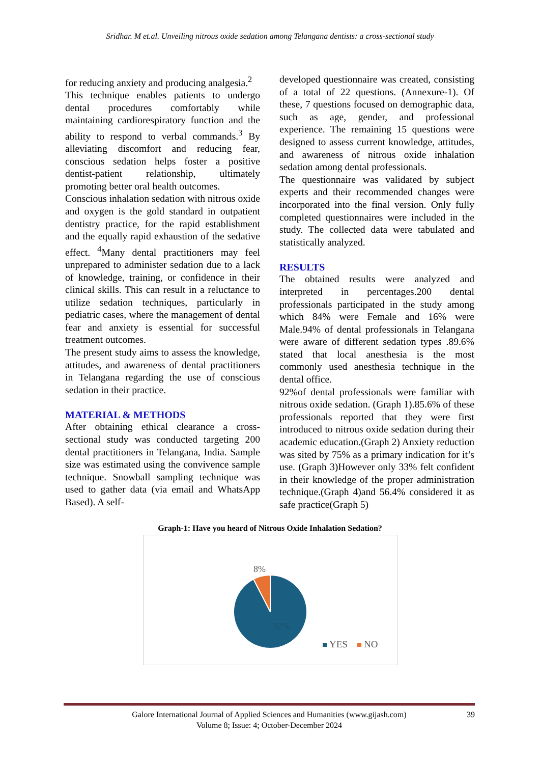Sridhar. M et.al. Unveiling nitrous oxide sedation among Telangana dentists: a cross-sectional study
for reducing anxiety and producing analgesia.<sup>2</sup>
This technique enables patients to undergo dental procedures comfortably while maintaining cardiorespiratory function and the ability to respond to verbal commands.<sup>3</sup> By alleviating discomfort and reducing fear, conscious sedation helps foster a positive dentist-patient relationship, ultimately promoting better oral health outcomes.
Conscious inhalation sedation with nitrous oxide and oxygen is the gold standard in outpatient dentistry practice, for the rapid establishment and the equally rapid exhaustion of the sedative effect. <sup>4</sup>Many dental practitioners may feel unprepared to administer sedation due to a lack of knowledge, training, or confidence in their clinical skills. This can result in a reluctance to utilize sedation techniques, particularly in pediatric cases, where the management of dental fear and anxiety is essential for successful treatment outcomes.
The present study aims to assess the knowledge, attitudes, and awareness of dental practitioners in Telangana regarding the use of conscious sedation in their practice.
MATERIAL & METHODS
After obtaining ethical clearance a cross-sectional study was conducted targeting 200 dental practitioners in Telangana, India. Sample size was estimated using the convivence sample technique. Snowball sampling technique was used to gather data (via email and WhatsApp Based). A self-
developed questionnaire was created, consisting of a total of 22 questions. (Annexure-1). Of these, 7 questions focused on demographic data, such as age, gender, and professional experience. The remaining 15 questions were designed to assess current knowledge, attitudes, and awareness of nitrous oxide inhalation sedation among dental professionals.
The questionnaire was validated by subject experts and their recommended changes were incorporated into the final version. Only fully completed questionnaires were included in the study. The collected data were tabulated and statistically analyzed.
RESULTS
The obtained results were analyzed and interpreted in percentages.200 dental professionals participated in the study among which 84% were Female and 16% were Male.94% of dental professionals in Telangana were aware of different sedation types .89.6% stated that local anesthesia is the most commonly used anesthesia technique in the dental office.
92%of dental professionals were familiar with nitrous oxide sedation. (Graph 1).85.6% of these professionals reported that they were first introduced to nitrous oxide sedation during their academic education.(Graph 2) Anxiety reduction was sited by 75% as a primary indication for it’s use. (Graph 3)However only 33% felt confident in their knowledge of the proper administration technique.(Graph 4)and 56.4% considered it as safe practice(Graph 5)
Graph-1: Have you heard of Nitrous Oxide Inhalation Sedation?
8%
92%
YES
NO
Galore International Journal of Applied Sciences and Humanities (www.gijash.com) 39
Volume 8; Issue: 4; October-December 2024